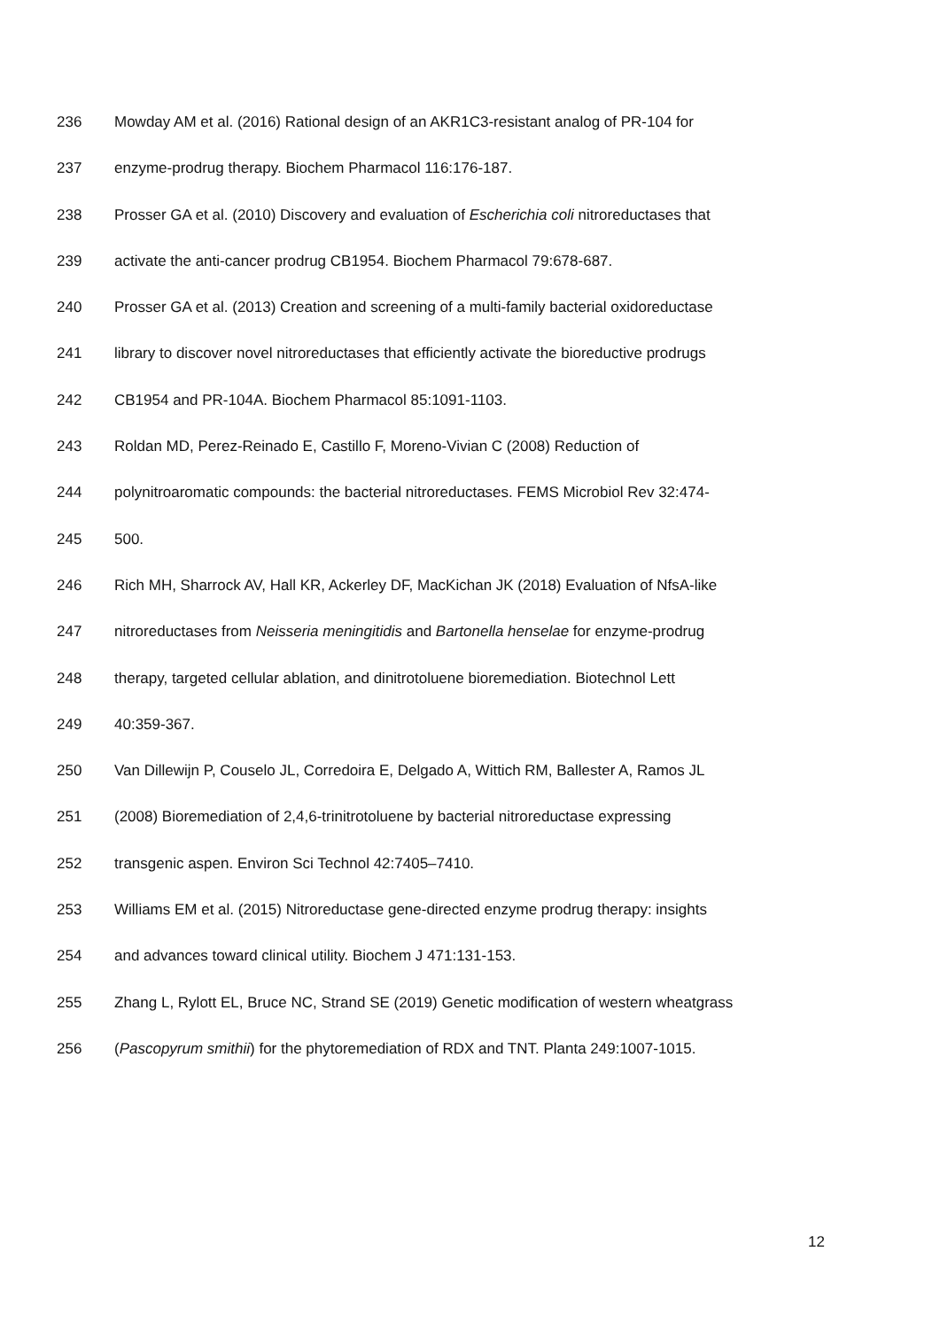236 Mowday AM et al. (2016) Rational design of an AKR1C3-resistant analog of PR-104 for
237 enzyme-prodrug therapy. Biochem Pharmacol 116:176-187.
238 Prosser GA et al. (2010) Discovery and evaluation of Escherichia coli nitroreductases that
239 activate the anti-cancer prodrug CB1954. Biochem Pharmacol 79:678-687.
240 Prosser GA et al. (2013) Creation and screening of a multi-family bacterial oxidoreductase
241 library to discover novel nitroreductases that efficiently activate the bioreductive prodrugs
242 CB1954 and PR-104A. Biochem Pharmacol 85:1091-1103.
243 Roldan MD, Perez-Reinado E, Castillo F, Moreno-Vivian C (2008) Reduction of
244 polynitroaromatic compounds: the bacterial nitroreductases. FEMS Microbiol Rev 32:474-
245 500.
246 Rich MH, Sharrock AV, Hall KR, Ackerley DF, MacKichan JK (2018) Evaluation of NfsA-like
247 nitroreductases from Neisseria meningitidis and Bartonella henselae for enzyme-prodrug
248 therapy, targeted cellular ablation, and dinitrotoluene bioremediation. Biotechnol Lett
249 40:359-367.
250 Van Dillewijn P, Couselo JL, Corredoira E, Delgado A, Wittich RM, Ballester A, Ramos JL
251 (2008) Bioremediation of 2,4,6-trinitrotoluene by bacterial nitroreductase expressing
252 transgenic aspen. Environ Sci Technol 42:7405–7410.
253 Williams EM et al. (2015) Nitroreductase gene-directed enzyme prodrug therapy: insights
254 and advances toward clinical utility. Biochem J 471:131-153.
255 Zhang L, Rylott EL, Bruce NC, Strand SE (2019) Genetic modification of western wheatgrass
256 (Pascopyrum smithii) for the phytoremediation of RDX and TNT. Planta 249:1007-1015.
12